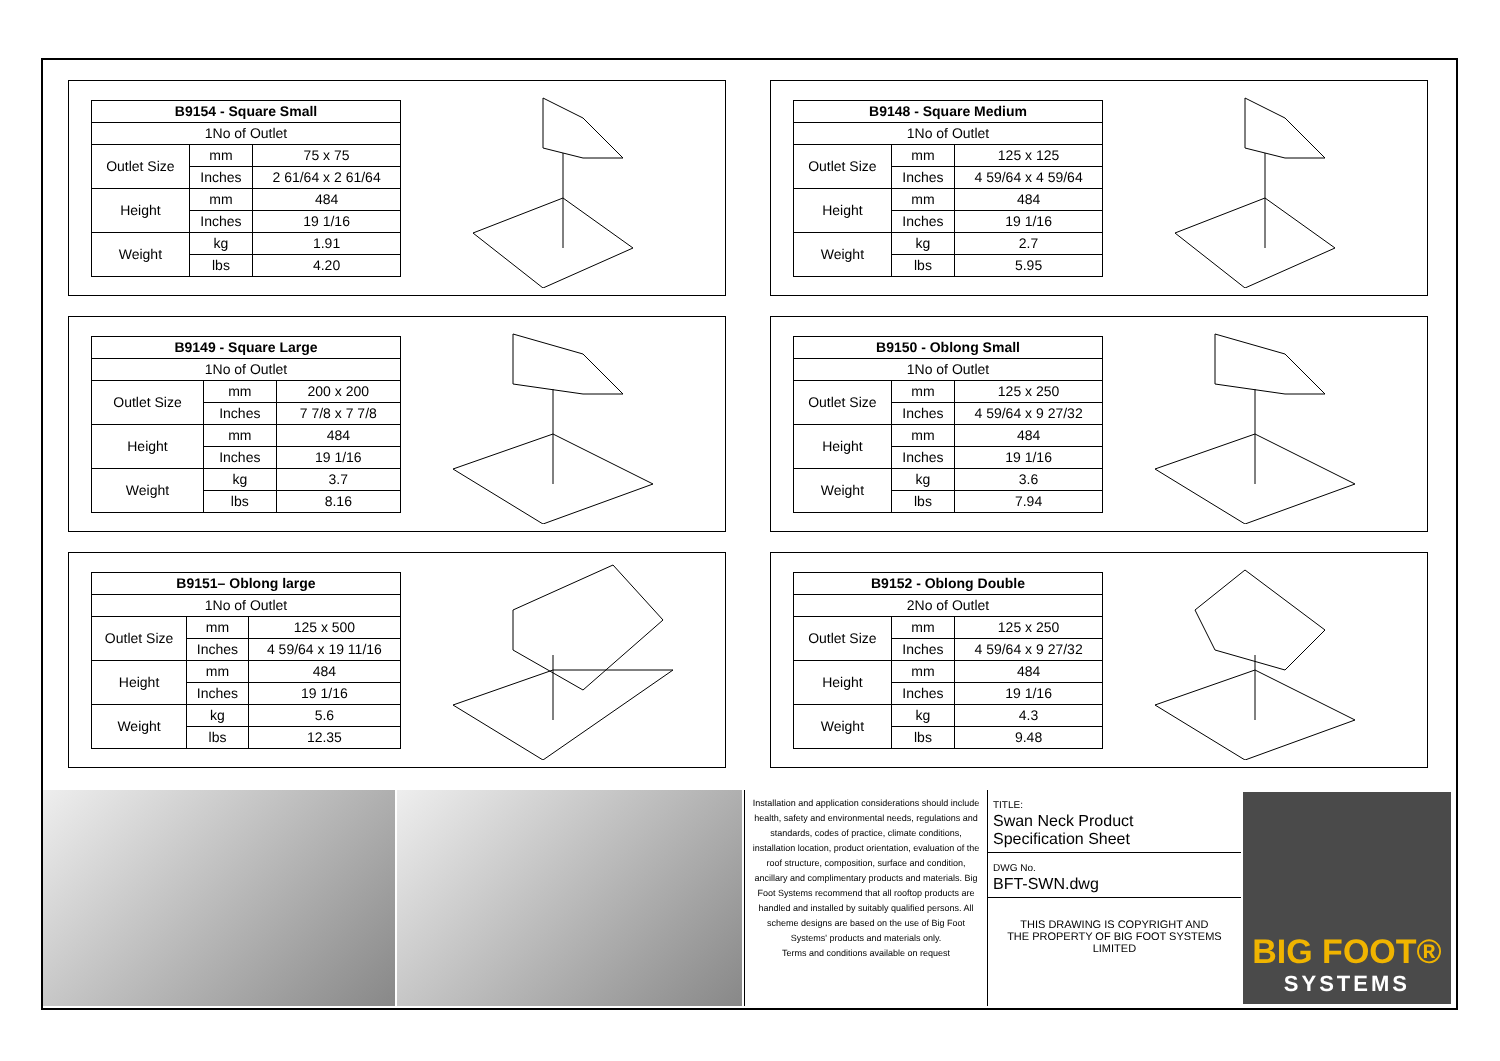| B9154 - Square Small | | |
| --- | --- | --- |
| 1No of Outlet | | |
| Outlet Size | mm | 75 x 75 |
| | Inches | 2 61/64 x 2 61/64 |
| Height | mm | 484 |
| | Inches | 19 1/16 |
| Weight | kg | 1.91 |
| | lbs | 4.20 |
| B9148 - Square Medium | | |
| --- | --- | --- |
| 1No of Outlet | | |
| Outlet Size | mm | 125 x 125 |
| | Inches | 4 59/64 x 4 59/64 |
| Height | mm | 484 |
| | Inches | 19 1/16 |
| Weight | kg | 2.7 |
| | lbs | 5.95 |
| B9149 - Square Large | | |
| --- | --- | --- |
| 1No of Outlet | | |
| Outlet Size | mm | 200 x 200 |
| | Inches | 7 7/8 x 7 7/8 |
| Height | mm | 484 |
| | Inches | 19 1/16 |
| Weight | kg | 3.7 |
| | lbs | 8.16 |
| B9150 - Oblong Small | | |
| --- | --- | --- |
| 1No of Outlet | | |
| Outlet Size | mm | 125 x 250 |
| | Inches | 4 59/64 x 9 27/32 |
| Height | mm | 484 |
| | Inches | 19 1/16 |
| Weight | kg | 3.6 |
| | lbs | 7.94 |
| B9151– Oblong large | | |
| --- | --- | --- |
| 1No of Outlet | | |
| Outlet Size | mm | 125 x 500 |
| | Inches | 4 59/64 x 19 11/16 |
| Height | mm | 484 |
| | Inches | 19 1/16 |
| Weight | kg | 5.6 |
| | lbs | 12.35 |
| B9152 - Oblong Double | | |
| --- | --- | --- |
| 2No of Outlet | | |
| Outlet Size | mm | 125 x 250 |
| | Inches | 4 59/64 x 9 27/32 |
| Height | mm | 484 |
| | Inches | 19 1/16 |
| Weight | kg | 4.3 |
| | lbs | 9.48 |
Installation and application considerations should include health, safety and environmental needs, regulations and standards, codes of practice, climate conditions, installation location, product orientation, evaluation of the roof structure, composition, surface and condition, ancillary and complimentary products and materials. Big Foot Systems recommend that all rooftop products are handled and installed by suitably qualified persons. All scheme designs are based on the use of Big Foot Systems' products and materials only.
Terms and conditions available on request
TITLE:
Swan Neck Product
Specification Sheet
DWG No.
BFT-SWN.dwg
THIS DRAWING IS COPYRIGHT AND
THE PROPERTY OF BIG FOOT SYSTEMS LIMITED
BIG FOOT®
SYSTEMS